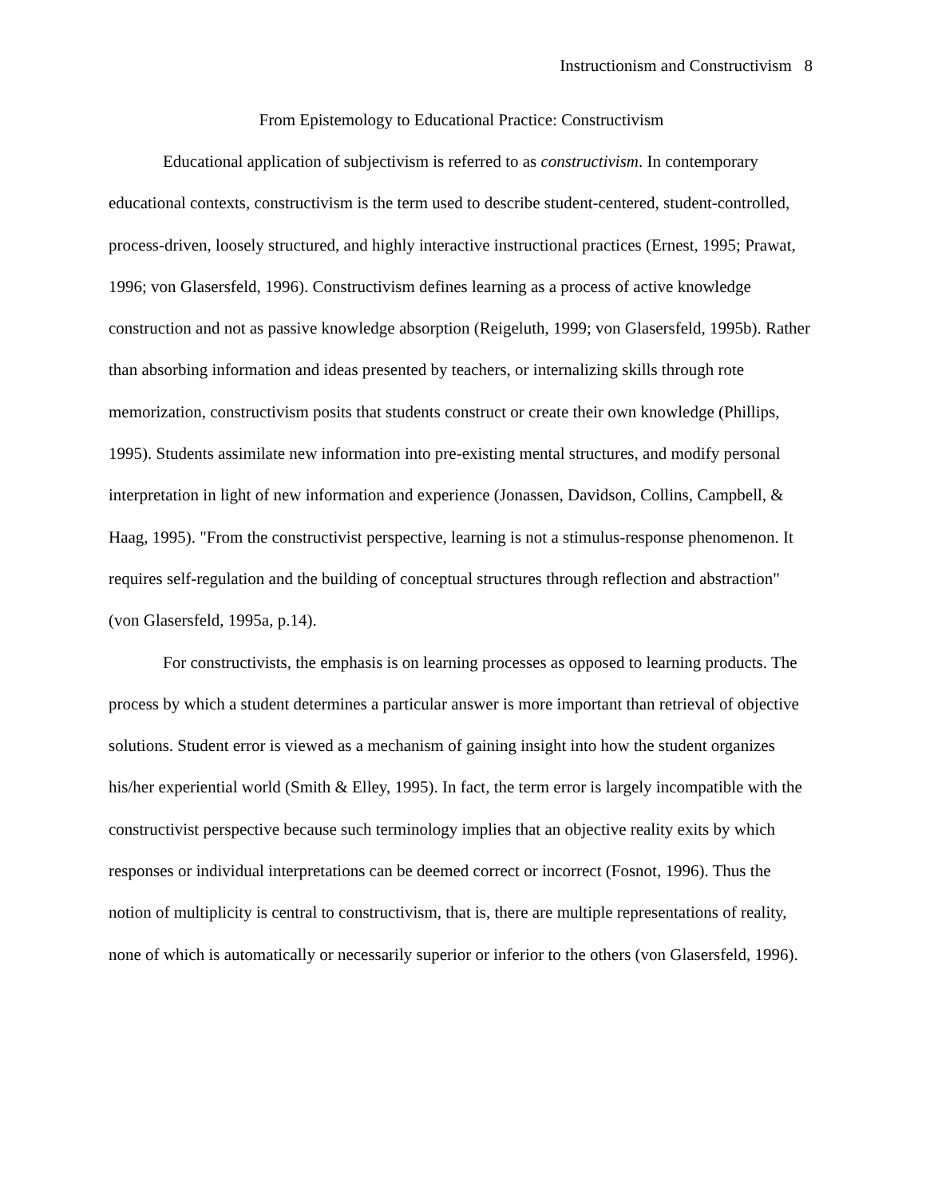Instructionism and Constructivism 8
From Epistemology to Educational Practice: Constructivism
Educational application of subjectivism is referred to as constructivism. In contemporary educational contexts, constructivism is the term used to describe student-centered, student-controlled, process-driven, loosely structured, and highly interactive instructional practices (Ernest, 1995; Prawat, 1996; von Glasersfeld, 1996). Constructivism defines learning as a process of active knowledge construction and not as passive knowledge absorption (Reigeluth, 1999; von Glasersfeld, 1995b). Rather than absorbing information and ideas presented by teachers, or internalizing skills through rote memorization, constructivism posits that students construct or create their own knowledge (Phillips, 1995). Students assimilate new information into pre-existing mental structures, and modify personal interpretation in light of new information and experience (Jonassen, Davidson, Collins, Campbell, & Haag, 1995). "From the constructivist perspective, learning is not a stimulus-response phenomenon. It requires self-regulation and the building of conceptual structures through reflection and abstraction" (von Glasersfeld, 1995a, p.14).
For constructivists, the emphasis is on learning processes as opposed to learning products. The process by which a student determines a particular answer is more important than retrieval of objective solutions. Student error is viewed as a mechanism of gaining insight into how the student organizes his/her experiential world (Smith & Elley, 1995). In fact, the term error is largely incompatible with the constructivist perspective because such terminology implies that an objective reality exits by which responses or individual interpretations can be deemed correct or incorrect (Fosnot, 1996). Thus the notion of multiplicity is central to constructivism, that is, there are multiple representations of reality, none of which is automatically or necessarily superior or inferior to the others (von Glasersfeld, 1996).